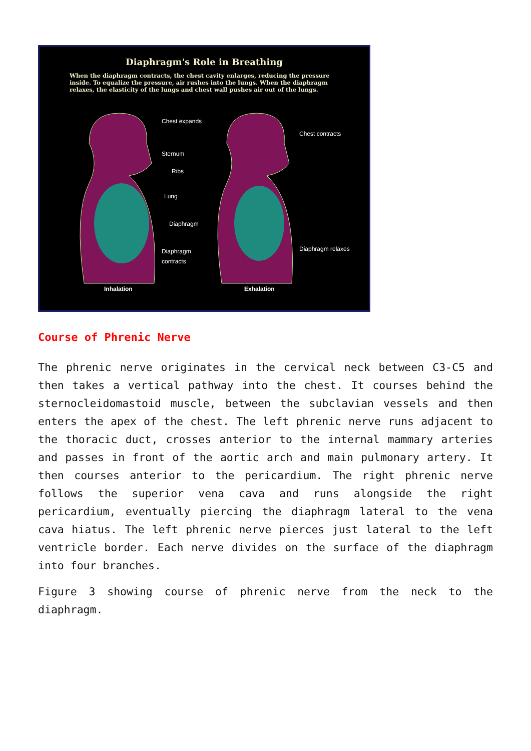Diaphragm's Role in Breathing
When the diaphragm contracts, the chest cavity enlarges, reducing the pressure inside. To equalize the pressure, air rushes into the lungs. When the diaphragm relaxes, the elasticity of the lungs and chest wall pushes air out of the lungs.
Chest expands
Sternum
Ribs
Lung
Diaphragm
Diaphragm
contracts
Chest contracts
Diaphragm relaxes
Inhalation
Exhalation
Course of Phrenic Nerve
The phrenic nerve originates in the cervical neck between C3-C5 and then takes a vertical pathway into the chest. It courses behind the sternocleidomastoid muscle, between the subclavian vessels and then enters the apex of the chest. The left phrenic nerve runs adjacent to the thoracic duct, crosses anterior to the internal mammary arteries and passes in front of the aortic arch and main pulmonary artery. It then courses anterior to the pericardium. The right phrenic nerve follows the superior vena cava and runs alongside the right pericardium, eventually piercing the diaphragm lateral to the vena cava hiatus. The left phrenic nerve pierces just lateral to the left ventricle border. Each nerve divides on the surface of the diaphragm into four branches.
Figure 3 showing course of phrenic nerve from the neck to the diaphragm.